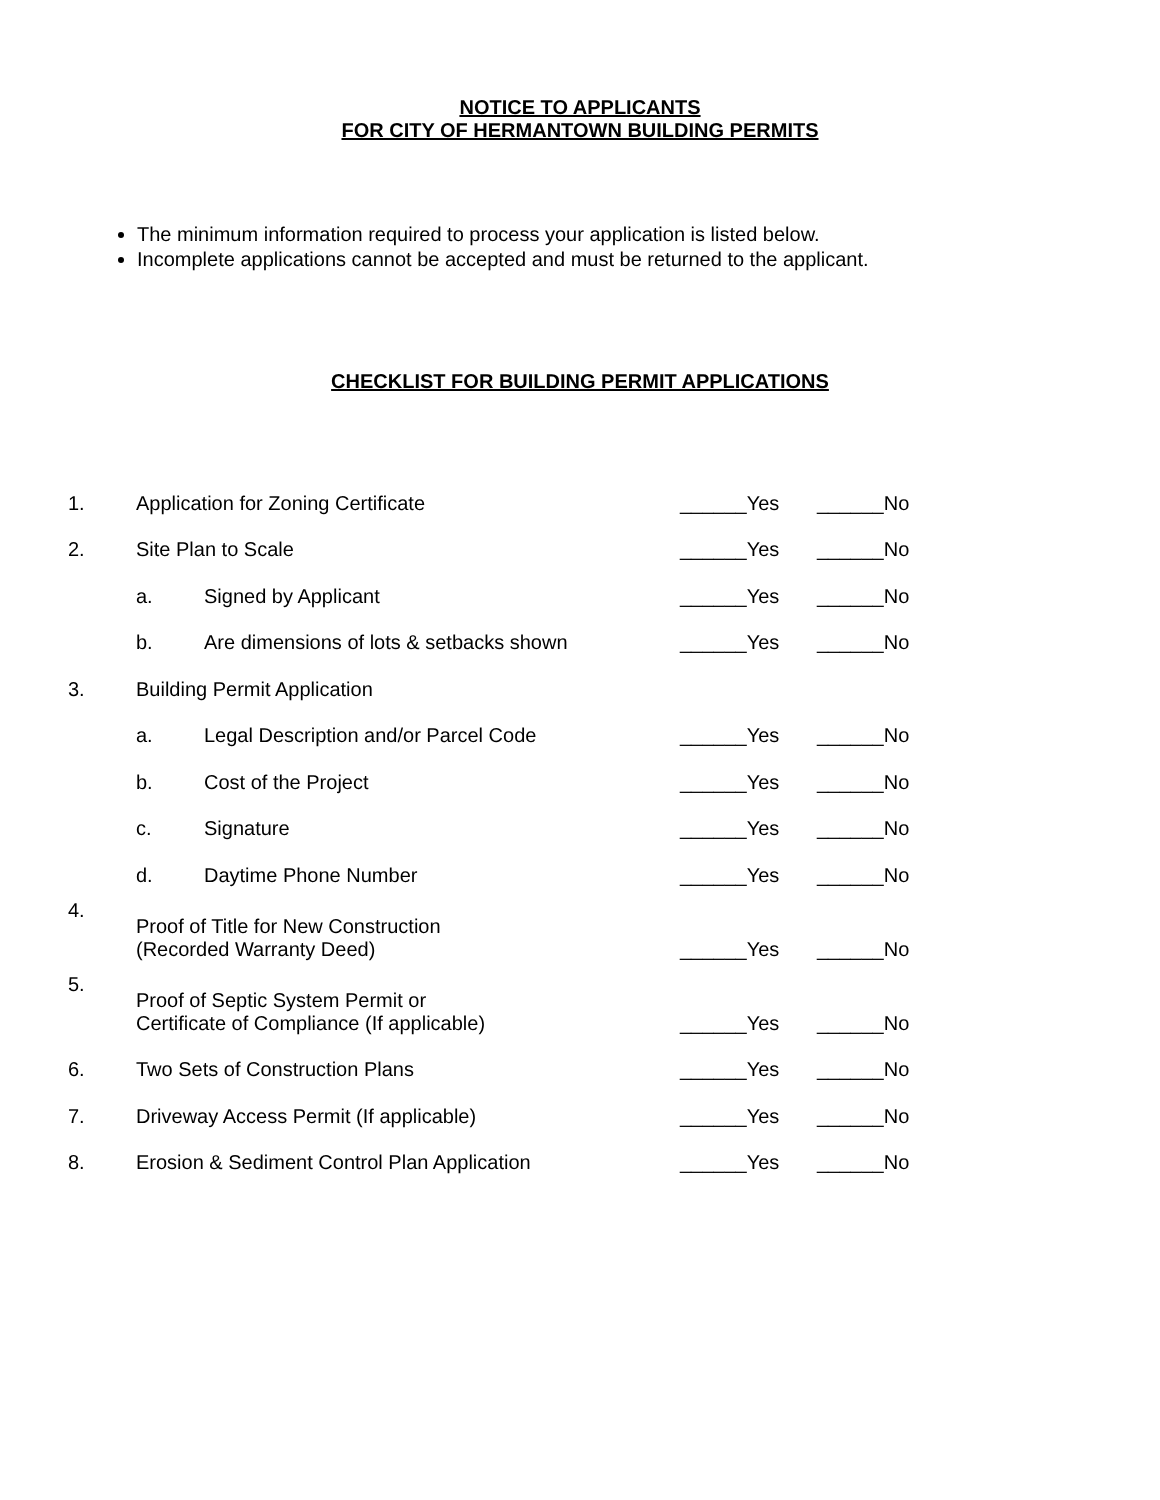NOTICE TO APPLICANTS
FOR CITY OF HERMANTOWN BUILDING PERMITS
The minimum information required to process your application is listed below.
Incomplete applications cannot be accepted and must be returned to the applicant.
CHECKLIST FOR BUILDING PERMIT APPLICATIONS
| 1. | Application for Zoning Certificate | | ______Yes | ______No |
| 2. | Site Plan to Scale | | ______Yes | ______No |
| | a. | Signed by Applicant | ______Yes | ______No |
| | b. | Are dimensions of lots & setbacks shown | ______Yes | ______No |
| 3. | Building Permit Application | | | |
| | a. | Legal Description and/or Parcel Code | ______Yes | ______No |
| | b. | Cost of the Project | ______Yes | ______No |
| | c. | Signature | ______Yes | ______No |
| | d. | Daytime Phone Number | ______Yes | ______No |
| 4. | Proof of Title for New Construction (Recorded Warranty Deed) | | ______Yes | ______No |
| 5. | Proof of Septic System Permit or Certificate of Compliance (If applicable) | | ______Yes | ______No |
| 6. | Two Sets of Construction Plans | | ______Yes | ______No |
| 7. | Driveway Access Permit (If applicable) | | ______Yes | ______No |
| 8. | Erosion & Sediment Control Plan Application | | ______Yes | ______No |